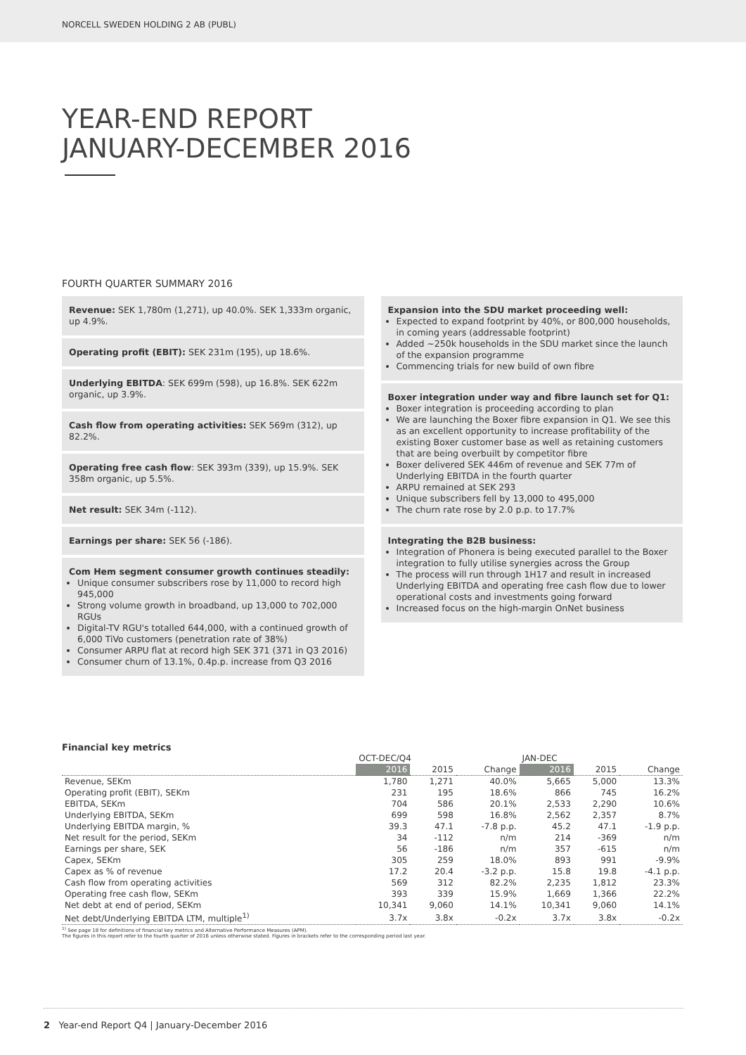NORCELL SWEDEN HOLDING 2 AB (PUBL)
YEAR-END REPORT
JANUARY-DECEMBER 2016
FOURTH QUARTER SUMMARY 2016
Revenue: SEK 1,780m (1,271), up 40.0%. SEK 1,333m organic, up 4.9%.
Operating profit (EBIT): SEK 231m (195), up 18.6%.
Underlying EBITDA: SEK 699m (598), up 16.8%. SEK 622m organic, up 3.9%.
Cash flow from operating activities: SEK 569m (312), up 82.2%.
Operating free cash flow: SEK 393m (339), up 15.9%. SEK 358m organic, up 5.5%.
Net result: SEK 34m (-112).
Earnings per share: SEK 56 (-186).
Com Hem segment consumer growth continues steadily:
Unique consumer subscribers rose by 11,000 to record high 945,000
Strong volume growth in broadband, up 13,000 to 702,000 RGUs
Digital-TV RGU's totalled 644,000, with a continued growth of 6,000 TiVo customers (penetration rate of 38%)
Consumer ARPU flat at record high SEK 371 (371 in Q3 2016)
Consumer churn of 13.1%, 0.4p.p. increase from Q3 2016
Expansion into the SDU market proceeding well:
Expected to expand footprint by 40%, or 800,000 households, in coming years (addressable footprint)
Added ~250k households in the SDU market since the launch of the expansion programme
Commencing trials for new build of own fibre
Boxer integration under way and fibre launch set for Q1:
Boxer integration is proceeding according to plan
We are launching the Boxer fibre expansion in Q1. We see this as an excellent opportunity to increase profitability of the existing Boxer customer base as well as retaining customers that are being overbuilt by competitor fibre
Boxer delivered SEK 446m of revenue and SEK 77m of Underlying EBITDA in the fourth quarter
ARPU remained at SEK 293
Unique subscribers fell by 13,000 to 495,000
The churn rate rose by 2.0 p.p. to 17.7%
Integrating the B2B business:
Integration of Phonera is being executed parallel to the Boxer integration to fully utilise synergies across the Group
The process will run through 1H17 and result in increased Underlying EBITDA and operating free cash flow due to lower operational costs and investments going forward
Increased focus on the high-margin OnNet business
Financial key metrics
| | OCT-DEC/Q4 | | | JAN-DEC | | |
| --- | --- | --- | --- | --- | --- | --- |
| | 2016 | 2015 | Change | 2016 | 2015 | Change |
| Revenue, SEKm | 1,780 | 1,271 | 40.0% | 5,665 | 5,000 | 13.3% |
| Operating profit (EBIT), SEKm | 231 | 195 | 18.6% | 866 | 745 | 16.2% |
| EBITDA, SEKm | 704 | 586 | 20.1% | 2,533 | 2,290 | 10.6% |
| Underlying EBITDA, SEKm | 699 | 598 | 16.8% | 2,562 | 2,357 | 8.7% |
| Underlying EBITDA margin, % | 39.3 | 47.1 | -7.8 p.p. | 45.2 | 47.1 | -1.9 p.p. |
| Net result for the period, SEKm | 34 | -112 | n/m | 214 | -369 | n/m |
| Earnings per share, SEK | 56 | -186 | n/m | 357 | -615 | n/m |
| Capex, SEKm | 305 | 259 | 18.0% | 893 | 991 | -9.9% |
| Capex as % of revenue | 17.2 | 20.4 | -3.2 p.p. | 15.8 | 19.8 | -4.1 p.p. |
| Cash flow from operating activities | 569 | 312 | 82.2% | 2,235 | 1,812 | 23.3% |
| Operating free cash flow, SEKm | 393 | 339 | 15.9% | 1,669 | 1,366 | 22.2% |
| Net debt at end of period, SEKm | 10,341 | 9,060 | 14.1% | 10,341 | 9,060 | 14.1% |
| Net debt/Underlying EBITDA LTM, multiple<sup>1)</sup> | 3.7x | 3.8x | -0.2x | 3.7x | 3.8x | -0.2x |
<sup>1)</sup> See page 18 for definitions of financial key metrics and Alternative Performance Measures (APM).
The figures in this report refer to the fourth quarter of 2016 unless otherwise stated. Figures in brackets refer to the corresponding period last year.
2 Year-end Report Q4 | January-December 2016